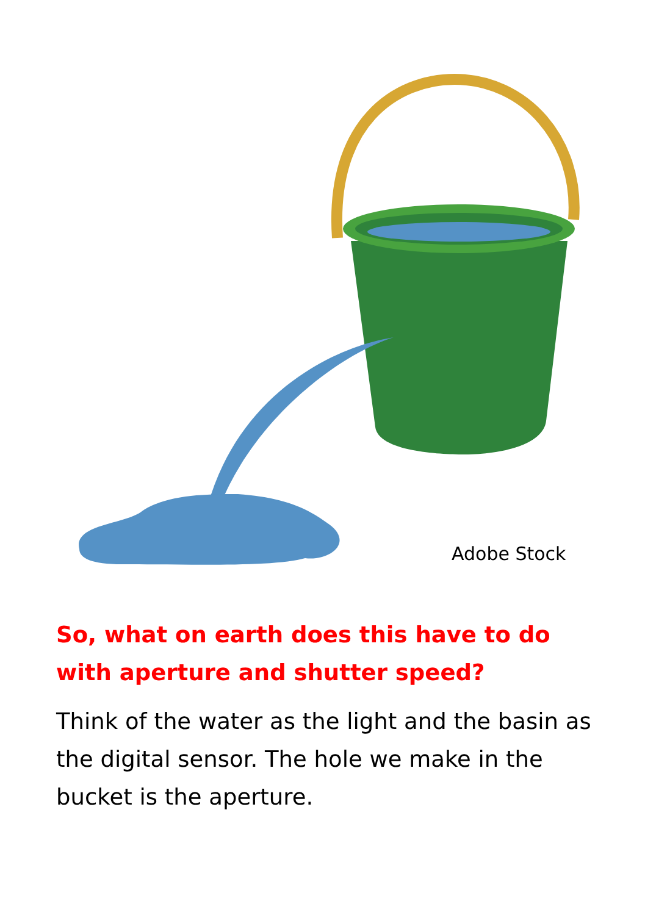Adobe Stock
So, what on earth does this have to do with aperture and shutter speed?
Think of the water as the light and the basin as the digital sensor. The hole we make in the bucket is the aperture.